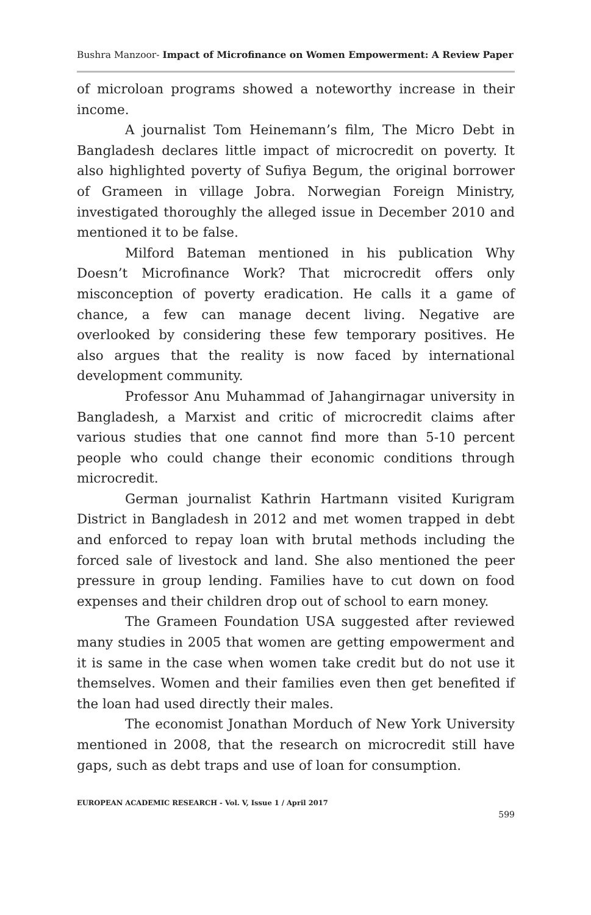Bushra Manzoor- Impact of Microfinance on Women Empowerment: A Review Paper
of microloan programs showed a noteworthy increase in their income.
A journalist Tom Heinemann’s film, The Micro Debt in Bangladesh declares little impact of microcredit on poverty. It also highlighted poverty of Sufiya Begum, the original borrower of Grameen in village Jobra. Norwegian Foreign Ministry, investigated thoroughly the alleged issue in December 2010 and mentioned it to be false.
Milford Bateman mentioned in his publication Why Doesn’t Microfinance Work? That microcredit offers only misconception of poverty eradication. He calls it a game of chance, a few can manage decent living. Negative are overlooked by considering these few temporary positives. He also argues that the reality is now faced by international development community.
Professor Anu Muhammad of Jahangirnagar university in Bangladesh, a Marxist and critic of microcredit claims after various studies that one cannot find more than 5-10 percent people who could change their economic conditions through microcredit.
German journalist Kathrin Hartmann visited Kurigram District in Bangladesh in 2012 and met women trapped in debt and enforced to repay loan with brutal methods including the forced sale of livestock and land. She also mentioned the peer pressure in group lending. Families have to cut down on food expenses and their children drop out of school to earn money.
The Grameen Foundation USA suggested after reviewed many studies in 2005 that women are getting empowerment and it is same in the case when women take credit but do not use it themselves. Women and their families even then get benefited if the loan had used directly their males.
The economist Jonathan Morduch of New York University mentioned in 2008, that the research on microcredit still have gaps, such as debt traps and use of loan for consumption.
EUROPEAN ACADEMIC RESEARCH - Vol. V, Issue 1 / April 2017
599